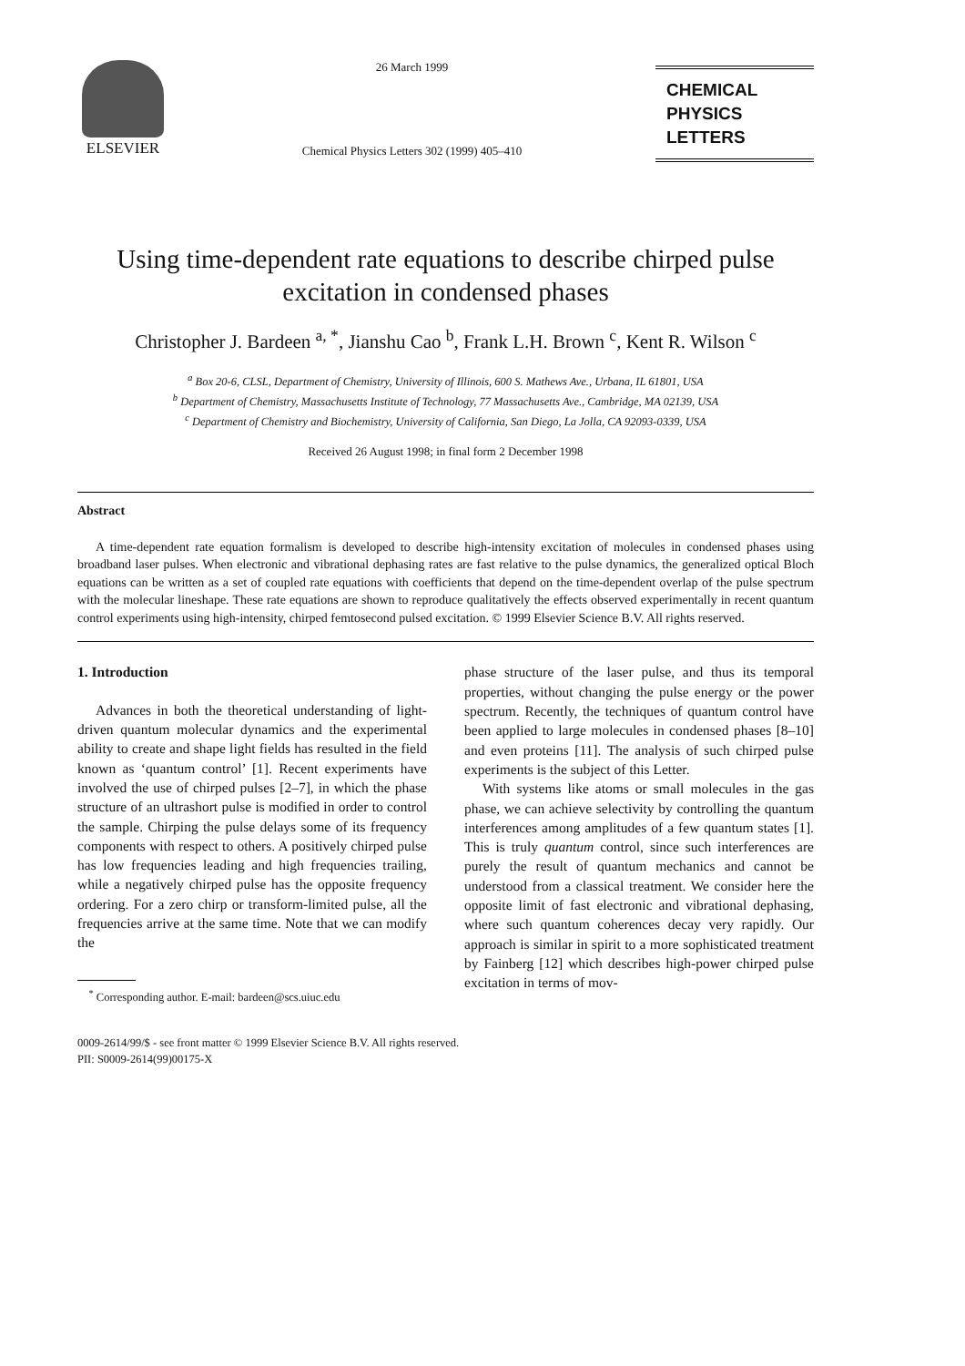ELSEVIER
26 March 1999
Chemical Physics Letters 302 (1999) 405–410
CHEMICAL
PHYSICS
LETTERS
Using time-dependent rate equations to describe chirped pulse
excitation in condensed phases
Christopher J. Bardeen <sup>a, *</sup>, Jianshu Cao <sup>b</sup>, Frank L.H. Brown <sup>c</sup>, Kent R. Wilson <sup>c</sup>
<sup>a</sup> Box 20-6, CLSL, Department of Chemistry, University of Illinois, 600 S. Mathews Ave., Urbana, IL 61801, USA
<sup>b</sup> Department of Chemistry, Massachusetts Institute of Technology, 77 Massachusetts Ave., Cambridge, MA 02139, USA
<sup>c</sup> Department of Chemistry and Biochemistry, University of California, San Diego, La Jolla, CA 92093-0339, USA
Received 26 August 1998; in final form 2 December 1998
Abstract
A time-dependent rate equation formalism is developed to describe high-intensity excitation of molecules in condensed phases using broadband laser pulses. When electronic and vibrational dephasing rates are fast relative to the pulse dynamics, the generalized optical Bloch equations can be written as a set of coupled rate equations with coefficients that depend on the time-dependent overlap of the pulse spectrum with the molecular lineshape. These rate equations are shown to reproduce qualitatively the effects observed experimentally in recent quantum control experiments using high-intensity, chirped femtosecond pulsed excitation. © 1999 Elsevier Science B.V. All rights reserved.
1. Introduction
Advances in both the theoretical understanding of light-driven quantum molecular dynamics and the experimental ability to create and shape light fields has resulted in the field known as ‘quantum control’ [1]. Recent experiments have involved the use of chirped pulses [2–7], in which the phase structure of an ultrashort pulse is modified in order to control the sample. Chirping the pulse delays some of its frequency components with respect to others. A positively chirped pulse has low frequencies leading and high frequencies trailing, while a negatively chirped pulse has the opposite frequency ordering. For a zero chirp or transform-limited pulse, all the frequencies arrive at the same time. Note that we can modify the
<sup>*</sup> Corresponding author. E-mail: bardeen@scs.uiuc.edu
phase structure of the laser pulse, and thus its temporal properties, without changing the pulse energy or the power spectrum. Recently, the techniques of quantum control have been applied to large molecules in condensed phases [8–10] and even proteins [11]. The analysis of such chirped pulse experiments is the subject of this Letter.
With systems like atoms or small molecules in the gas phase, we can achieve selectivity by controlling the quantum interferences among amplitudes of a few quantum states [1]. This is truly quantum control, since such interferences are purely the result of quantum mechanics and cannot be understood from a classical treatment. We consider here the opposite limit of fast electronic and vibrational dephasing, where such quantum coherences decay very rapidly. Our approach is similar in spirit to a more sophisticated treatment by Fainberg [12] which describes high-power chirped pulse excitation in terms of mov-
0009-2614/99/$ - see front matter © 1999 Elsevier Science B.V. All rights reserved.
PII: S0009-2614(99)00175-X